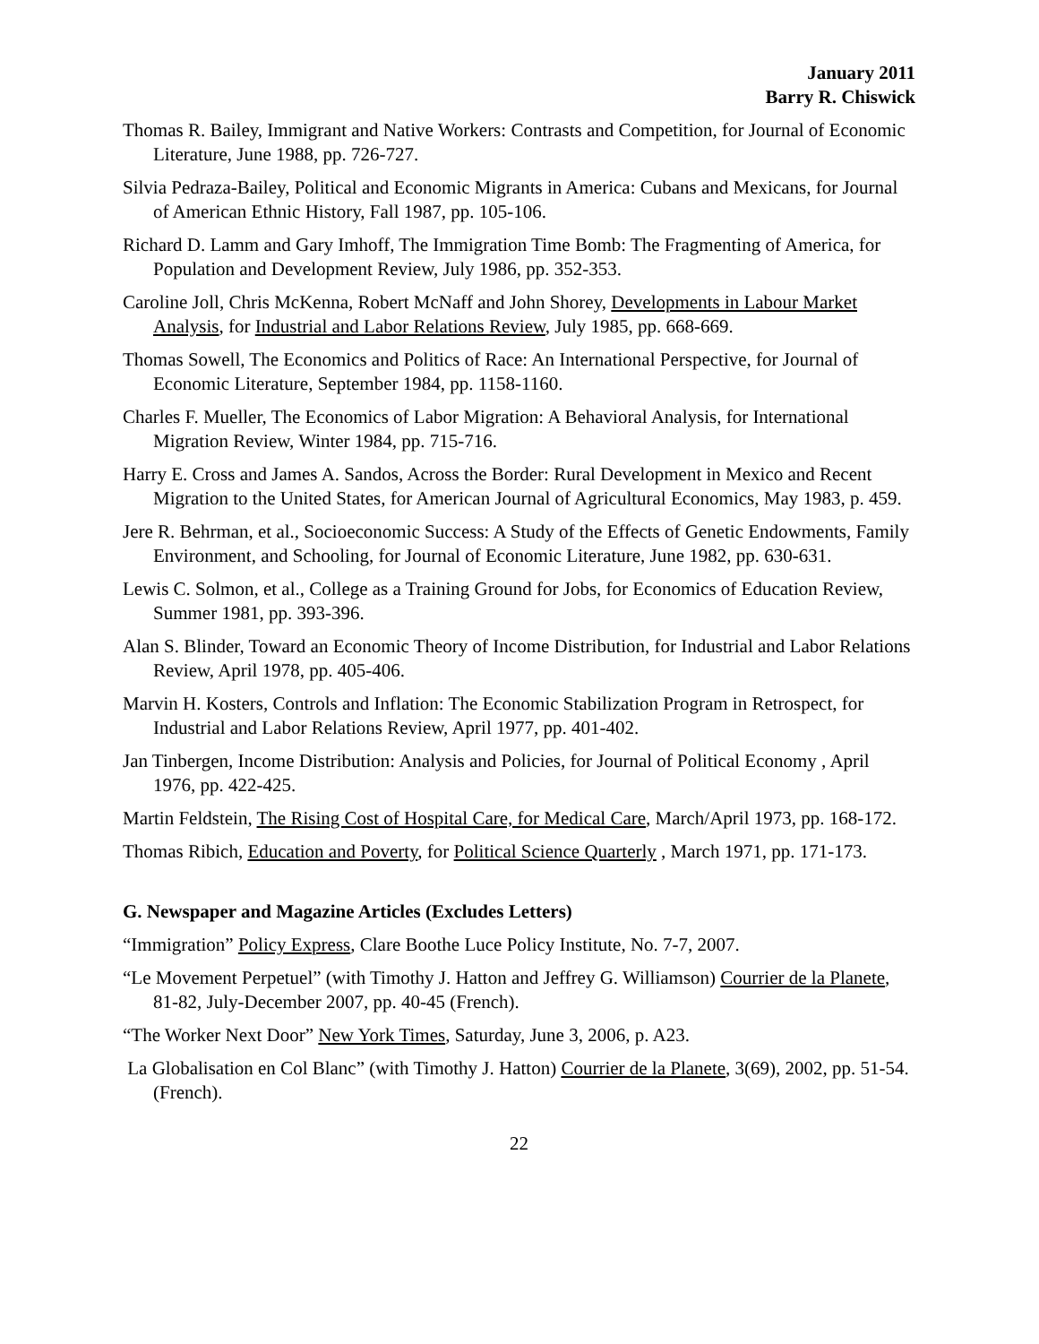January 2011
Barry R. Chiswick
Thomas R. Bailey, Immigrant and Native Workers: Contrasts and Competition, for Journal of Economic Literature, June 1988, pp. 726-727.
Silvia Pedraza-Bailey, Political and Economic Migrants in America: Cubans and Mexicans, for Journal of American Ethnic History, Fall 1987, pp. 105-106.
Richard D. Lamm and Gary Imhoff, The Immigration Time Bomb: The Fragmenting of America, for Population and Development Review, July 1986, pp. 352-353.
Caroline Joll, Chris McKenna, Robert McNaff and John Shorey, Developments in Labour Market Analysis, for Industrial and Labor Relations Review, July 1985, pp. 668-669.
Thomas Sowell, The Economics and Politics of Race: An International Perspective, for Journal of Economic Literature, September 1984, pp. 1158-1160.
Charles F. Mueller, The Economics of Labor Migration: A Behavioral Analysis, for International Migration Review, Winter 1984, pp. 715-716.
Harry E. Cross and James A. Sandos, Across the Border: Rural Development in Mexico and Recent Migration to the United States, for American Journal of Agricultural Economics, May 1983, p. 459.
Jere R. Behrman, et al., Socioeconomic Success: A Study of the Effects of Genetic Endowments, Family Environment, and Schooling, for Journal of Economic Literature, June 1982, pp. 630-631.
Lewis C. Solmon, et al., College as a Training Ground for Jobs, for Economics of Education Review, Summer 1981, pp. 393-396.
Alan S. Blinder, Toward an Economic Theory of Income Distribution, for Industrial and Labor Relations Review, April 1978, pp. 405-406.
Marvin H. Kosters, Controls and Inflation: The Economic Stabilization Program in Retrospect, for Industrial and Labor Relations Review, April 1977, pp. 401-402.
Jan Tinbergen, Income Distribution: Analysis and Policies, for Journal of Political Economy , April 1976, pp. 422-425.
Martin Feldstein, The Rising Cost of Hospital Care, for Medical Care, March/April 1973, pp. 168-172.
Thomas Ribich, Education and Poverty, for Political Science Quarterly , March 1971, pp. 171-173.
G. Newspaper and Magazine Articles (Excludes Letters)
“Immigration” Policy Express, Clare Boothe Luce Policy Institute, No. 7-7, 2007.
“Le Movement Perpetuel” (with Timothy J. Hatton and Jeffrey G. Williamson) Courrier de la Planete, 81-82, July-December 2007, pp. 40-45 (French).
“The Worker Next Door” New York Times, Saturday, June 3, 2006, p. A23.
La Globalisation en Col Blanc” (with Timothy J. Hatton) Courrier de la Planete, 3(69), 2002, pp. 51-54. (French).
22